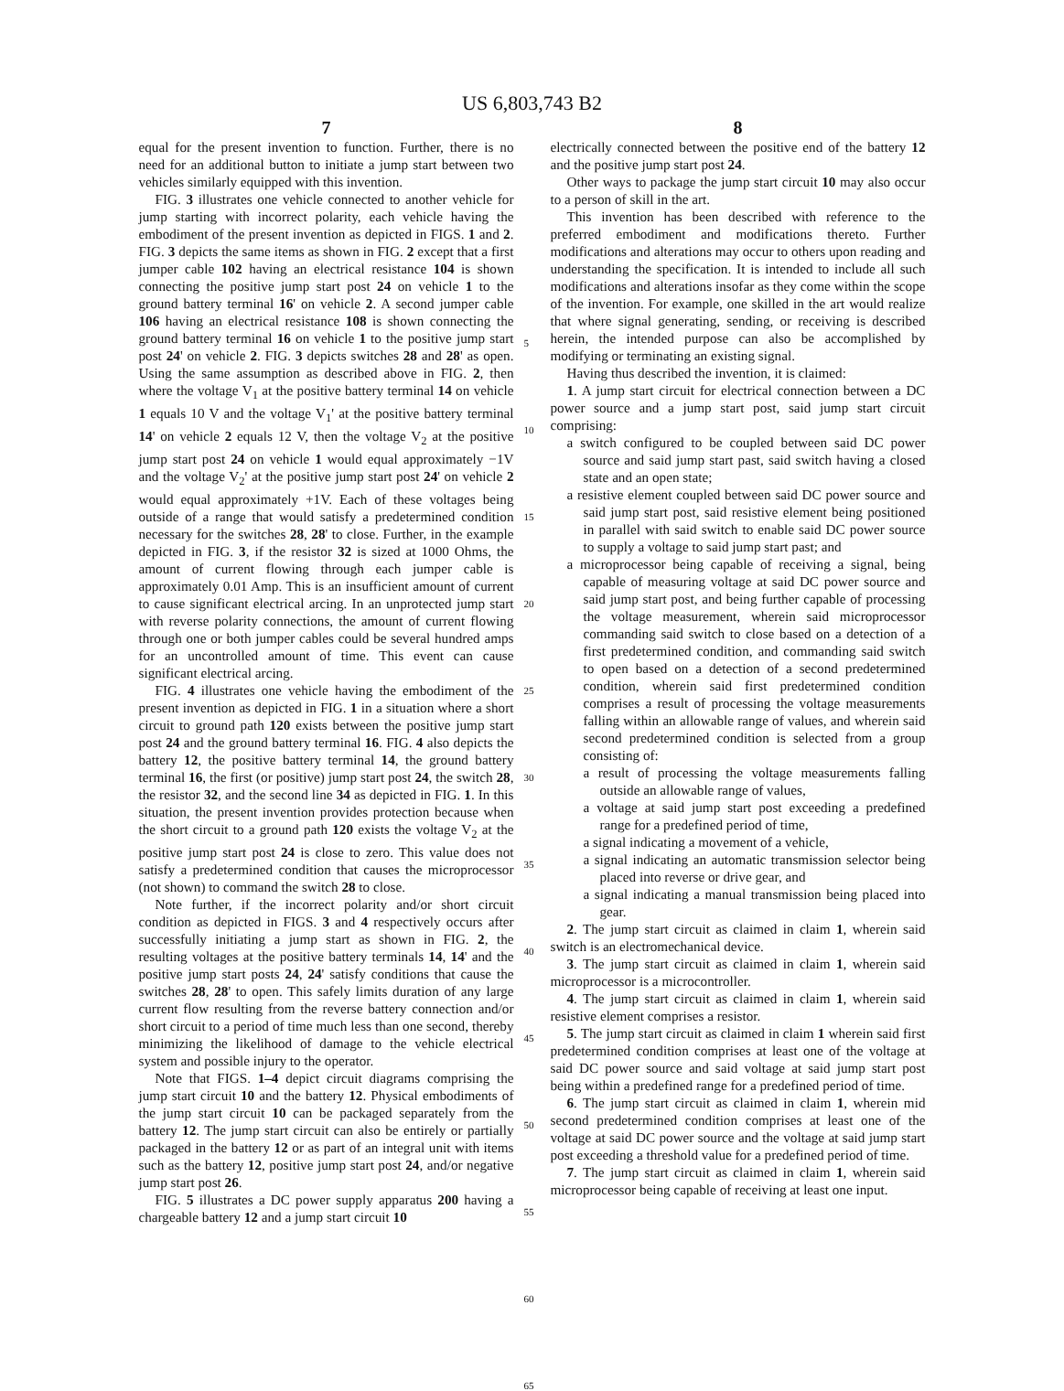US 6,803,743 B2
7
equal for the present invention to function. Further, there is no need for an additional button to initiate a jump start between two vehicles similarly equipped with this invention.
FIG. 3 illustrates one vehicle connected to another vehicle for jump starting with incorrect polarity, each vehicle having the embodiment of the present invention as depicted in FIGS. 1 and 2. FIG. 3 depicts the same items as shown in FIG. 2 except that a first jumper cable 102 having an electrical resistance 104 is shown connecting the positive jump start post 24 on vehicle 1 to the ground battery terminal 16' on vehicle 2. A second jumper cable 106 having an electrical resistance 108 is shown connecting the ground battery terminal 16 on vehicle 1 to the positive jump start post 24' on vehicle 2. FIG. 3 depicts switches 28 and 28' as open. Using the same assumption as described above in FIG. 2, then where the voltage V<sub>1</sub> at the positive battery terminal 14 on vehicle 1 equals 10 V and the voltage V<sub>1</sub>' at the positive battery terminal 14' on vehicle 2 equals 12 V, then the voltage V<sub>2</sub> at the positive jump start post 24 on vehicle 1 would equal approximately −1V and the voltage V<sub>2</sub>' at the positive jump start post 24' on vehicle 2 would equal approximately +1V. Each of these voltages being outside of a range that would satisfy a predetermined condition necessary for the switches 28, 28' to close. Further, in the example depicted in FIG. 3, if the resistor 32 is sized at 1000 Ohms, the amount of current flowing through each jumper cable is approximately 0.01 Amp. This is an insufficient amount of current to cause significant electrical arcing. In an unprotected jump start with reverse polarity connections, the amount of current flowing through one or both jumper cables could be several hundred amps for an uncontrolled amount of time. This event can cause significant electrical arcing.
FIG. 4 illustrates one vehicle having the embodiment of the present invention as depicted in FIG. 1 in a situation where a short circuit to ground path 120 exists between the positive jump start post 24 and the ground battery terminal 16. FIG. 4 also depicts the battery 12, the positive battery terminal 14, the ground battery terminal 16, the first (or positive) jump start post 24, the switch 28, the resistor 32, and the second line 34 as depicted in FIG. 1. In this situation, the present invention provides protection because when the short circuit to a ground path 120 exists the voltage V<sub>2</sub> at the positive jump start post 24 is close to zero. This value does not satisfy a predetermined condition that causes the microprocessor (not shown) to command the switch 28 to close.
Note further, if the incorrect polarity and/or short circuit condition as depicted in FIGS. 3 and 4 respectively occurs after successfully initiating a jump start as shown in FIG. 2, the resulting voltages at the positive battery terminals 14, 14' and the positive jump start posts 24, 24' satisfy conditions that cause the switches 28, 28' to open. This safely limits duration of any large current flow resulting from the reverse battery connection and/or short circuit to a period of time much less than one second, thereby minimizing the likelihood of damage to the vehicle electrical system and possible injury to the operator.
Note that FIGS. 1–4 depict circuit diagrams comprising the jump start circuit 10 and the battery 12. Physical embodiments of the jump start circuit 10 can be packaged separately from the battery 12. The jump start circuit can also be entirely or partially packaged in the battery 12 or as part of an integral unit with items such as the battery 12, positive jump start post 24, and/or negative jump start post 26.
FIG. 5 illustrates a DC power supply apparatus 200 having a chargeable battery 12 and a jump start circuit 10
5
10
15
20
25
30
35
40
45
50
55
60
65
8
electrically connected between the positive end of the battery 12 and the positive jump start post 24.
Other ways to package the jump start circuit 10 may also occur to a person of skill in the art.
This invention has been described with reference to the preferred embodiment and modifications thereto. Further modifications and alterations may occur to others upon reading and understanding the specification. It is intended to include all such modifications and alterations insofar as they come within the scope of the invention. For example, one skilled in the art would realize that where signal generating, sending, or receiving is described herein, the intended purpose can also be accomplished by modifying or terminating an existing signal.
Having thus described the invention, it is claimed:
1. A jump start circuit for electrical connection between a DC power source and a jump start post, said jump start circuit comprising:
a switch configured to be coupled between said DC power source and said jump start past, said switch having a closed state and an open state;
a resistive element coupled between said DC power source and said jump start post, said resistive element being positioned in parallel with said switch to enable said DC power source to supply a voltage to said jump start past; and
a microprocessor being capable of receiving a signal, being capable of measuring voltage at said DC power source and said jump start post, and being further capable of processing the voltage measurement, wherein said microprocessor commanding said switch to close based on a detection of a first predetermined condition, and commanding said switch to open based on a detection of a second predetermined condition, wherein said first predetermined condition comprises a result of processing the voltage measurements falling within an allowable range of values, and wherein said second predetermined condition is selected from a group consisting of:
a result of processing the voltage measurements falling outside an allowable range of values,
a voltage at said jump start post exceeding a predefined range for a predefined period of time,
a signal indicating a movement of a vehicle,
a signal indicating an automatic transmission selector being placed into reverse or drive gear, and
a signal indicating a manual transmission being placed into gear.
2. The jump start circuit as claimed in claim 1, wherein said switch is an electromechanical device.
3. The jump start circuit as claimed in claim 1, wherein said microprocessor is a microcontroller.
4. The jump start circuit as claimed in claim 1, wherein said resistive element comprises a resistor.
5. The jump start circuit as claimed in claim 1 wherein said first predetermined condition comprises at least one of the voltage at said DC power source and said voltage at said jump start post being within a predefined range for a predefined period of time.
6. The jump start circuit as claimed in claim 1, wherein mid second predetermined condition comprises at least one of the voltage at said DC power source and the voltage at said jump start post exceeding a threshold value for a predefined period of time.
7. The jump start circuit as claimed in claim 1, wherein said microprocessor being capable of receiving at least one input.